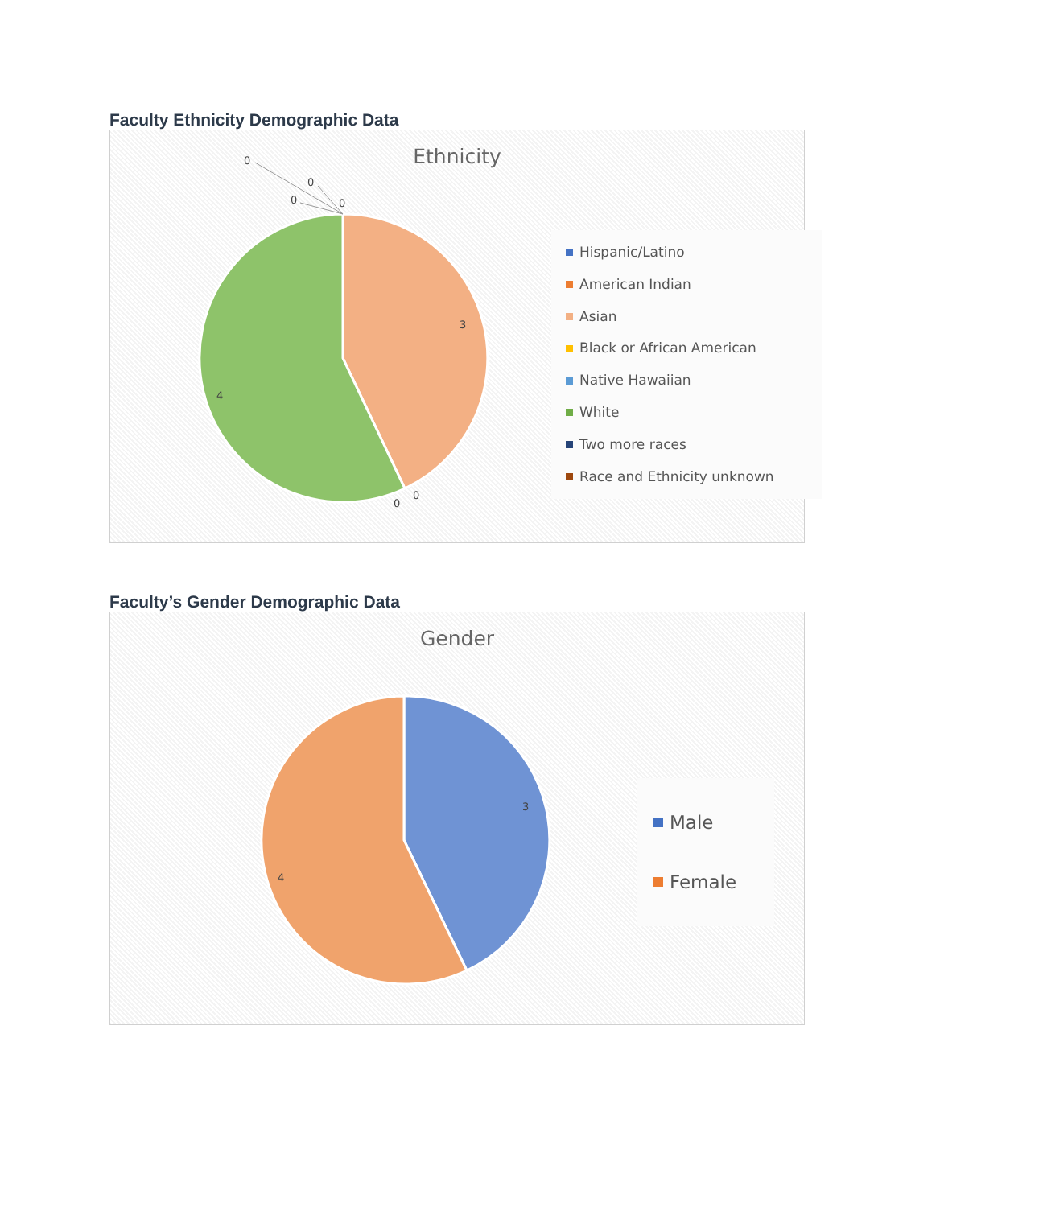Faculty Ethnicity Demographic Data
3
4
0
0
0
0
0
0
Ethnicity
Hispanic/Latino
American Indian
Asian
Black or African American
Native Hawaiian
White
Two more races
Race and Ethnicity unknown
Faculty’s Gender Demographic Data
3
4
Gender
Male
Female